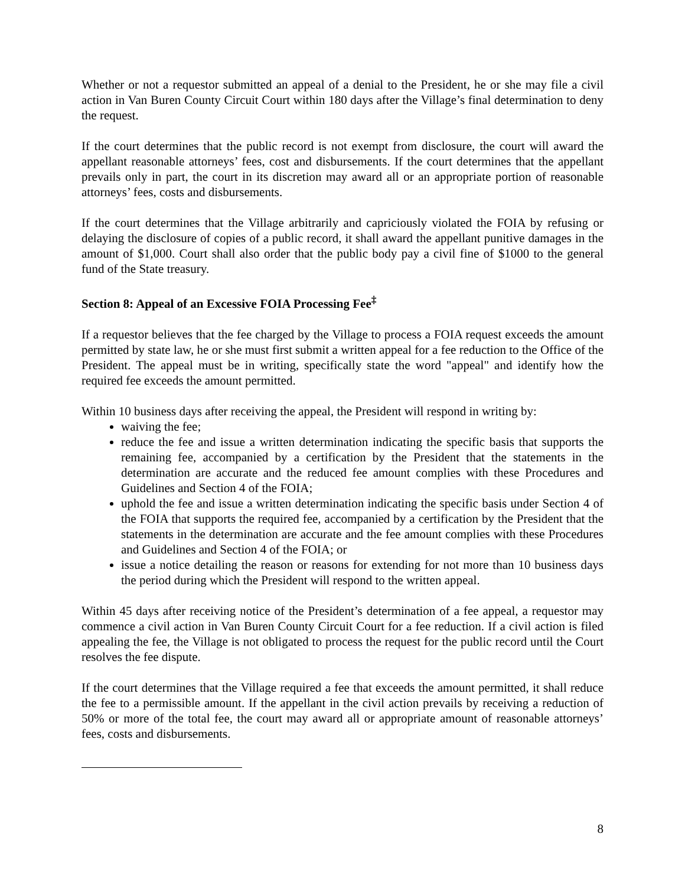Whether or not a requestor submitted an appeal of a denial to the President, he or she may file a civil action in Van Buren County Circuit Court within 180 days after the Village’s final determination to deny the request.
If the court determines that the public record is not exempt from disclosure, the court will award the appellant reasonable attorneys’ fees, cost and disbursements. If the court determines that the appellant prevails only in part, the court in its discretion may award all or an appropriate portion of reasonable attorneys’ fees, costs and disbursements.
If the court determines that the Village arbitrarily and capriciously violated the FOIA by refusing or delaying the disclosure of copies of a public record, it shall award the appellant punitive damages in the amount of $1,000. Court shall also order that the public body pay a civil fine of $1000 to the general fund of the State treasury.
Section 8: Appeal of an Excessive FOIA Processing Fee<sup>‡</sup>
If a requestor believes that the fee charged by the Village to process a FOIA request exceeds the amount permitted by state law, he or she must first submit a written appeal for a fee reduction to the Office of the President. The appeal must be in writing, specifically state the word "appeal" and identify how the required fee exceeds the amount permitted.
Within 10 business days after receiving the appeal, the President will respond in writing by:
waiving the fee;
reduce the fee and issue a written determination indicating the specific basis that supports the remaining fee, accompanied by a certification by the President that the statements in the determination are accurate and the reduced fee amount complies with these Procedures and Guidelines and Section 4 of the FOIA;
uphold the fee and issue a written determination indicating the specific basis under Section 4 of the FOIA that supports the required fee, accompanied by a certification by the President that the statements in the determination are accurate and the fee amount complies with these Procedures and Guidelines and Section 4 of the FOIA; or
issue a notice detailing the reason or reasons for extending for not more than 10 business days the period during which the President will respond to the written appeal.
Within 45 days after receiving notice of the President’s determination of a fee appeal, a requestor may commence a civil action in Van Buren County Circuit Court for a fee reduction. If a civil action is filed appealing the fee, the Village is not obligated to process the request for the public record until the Court resolves the fee dispute.
If the court determines that the Village required a fee that exceeds the amount permitted, it shall reduce the fee to a permissible amount. If the appellant in the civil action prevails by receiving a reduction of 50% or more of the total fee, the court may award all or appropriate amount of reasonable attorneys’ fees, costs and disbursements.
8